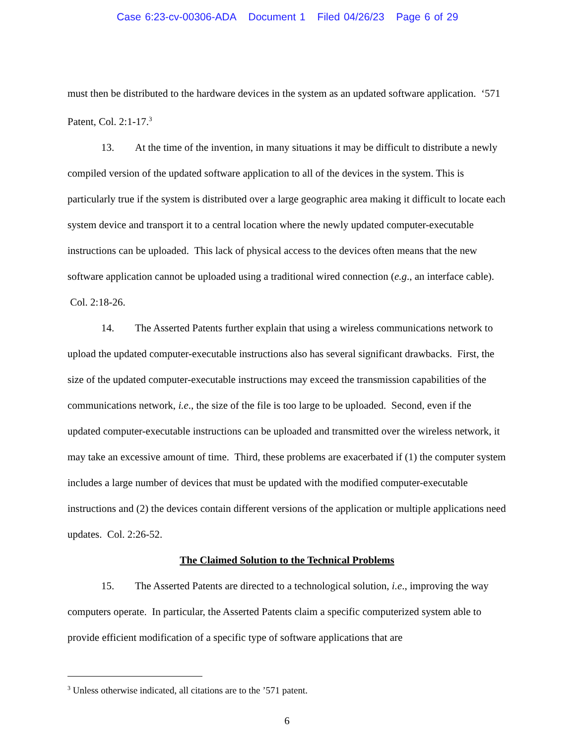Case 6:23-cv-00306-ADA Document 1 Filed 04/26/23 Page 6 of 29
must then be distributed to the hardware devices in the system as an updated software application. ‘571 Patent, Col. 2:1-17.<sup>3</sup>
13. At the time of the invention, in many situations it may be difficult to distribute a newly compiled version of the updated software application to all of the devices in the system. This is particularly true if the system is distributed over a large geographic area making it difficult to locate each system device and transport it to a central location where the newly updated computer-executable instructions can be uploaded. This lack of physical access to the devices often means that the new software application cannot be uploaded using a traditional wired connection (e.g., an interface cable). Col. 2:18-26.
14. The Asserted Patents further explain that using a wireless communications network to upload the updated computer-executable instructions also has several significant drawbacks. First, the size of the updated computer-executable instructions may exceed the transmission capabilities of the communications network, i.e., the size of the file is too large to be uploaded. Second, even if the updated computer-executable instructions can be uploaded and transmitted over the wireless network, it may take an excessive amount of time. Third, these problems are exacerbated if (1) the computer system includes a large number of devices that must be updated with the modified computer-executable instructions and (2) the devices contain different versions of the application or multiple applications need updates. Col. 2:26-52.
The Claimed Solution to the Technical Problems
15. The Asserted Patents are directed to a technological solution, i.e., improving the way computers operate. In particular, the Asserted Patents claim a specific computerized system able to provide efficient modification of a specific type of software applications that are
<sup>3</sup> Unless otherwise indicated, all citations are to the ’571 patent.
6